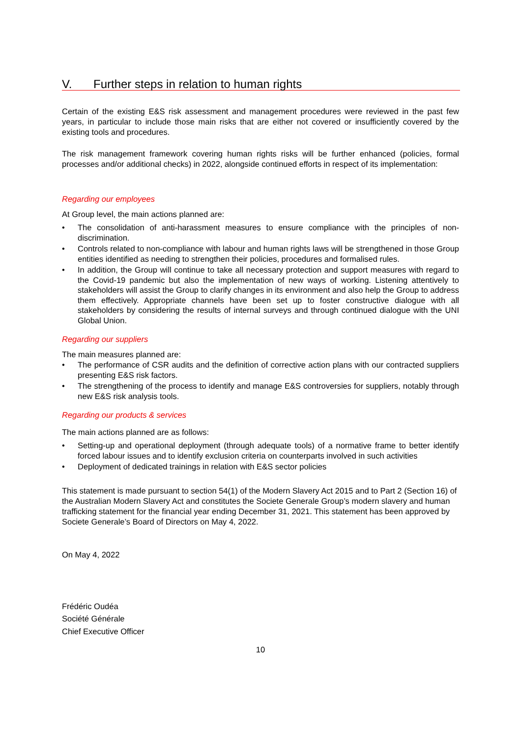V. Further steps in relation to human rights
Certain of the existing E&S risk assessment and management procedures were reviewed in the past few years, in particular to include those main risks that are either not covered or insufficiently covered by the existing tools and procedures.
The risk management framework covering human rights risks will be further enhanced (policies, formal processes and/or additional checks) in 2022, alongside continued efforts in respect of its implementation:
Regarding our employees
At Group level, the main actions planned are:
• The consolidation of anti-harassment measures to ensure compliance with the principles of non-discrimination.
• Controls related to non-compliance with labour and human rights laws will be strengthened in those Group entities identified as needing to strengthen their policies, procedures and formalised rules.
• In addition, the Group will continue to take all necessary protection and support measures with regard to the Covid-19 pandemic but also the implementation of new ways of working. Listening attentively to stakeholders will assist the Group to clarify changes in its environment and also help the Group to address them effectively. Appropriate channels have been set up to foster constructive dialogue with all stakeholders by considering the results of internal surveys and through continued dialogue with the UNI Global Union.
Regarding our suppliers
The main measures planned are:
• The performance of CSR audits and the definition of corrective action plans with our contracted suppliers presenting E&S risk factors.
• The strengthening of the process to identify and manage E&S controversies for suppliers, notably through new E&S risk analysis tools.
Regarding our products & services
The main actions planned are as follows:
• Setting-up and operational deployment (through adequate tools) of a normative frame to better identify forced labour issues and to identify exclusion criteria on counterparts involved in such activities
• Deployment of dedicated trainings in relation with E&S sector policies
This statement is made pursuant to section 54(1) of the Modern Slavery Act 2015 and to Part 2 (Section 16) of the Australian Modern Slavery Act and constitutes the Societe Generale Group’s modern slavery and human trafficking statement for the financial year ending December 31, 2021. This statement has been approved by Societe Generale’s Board of Directors on May 4, 2022.
On May 4, 2022
Frédéric Oudéa
Société Générale
Chief Executive Officer
10